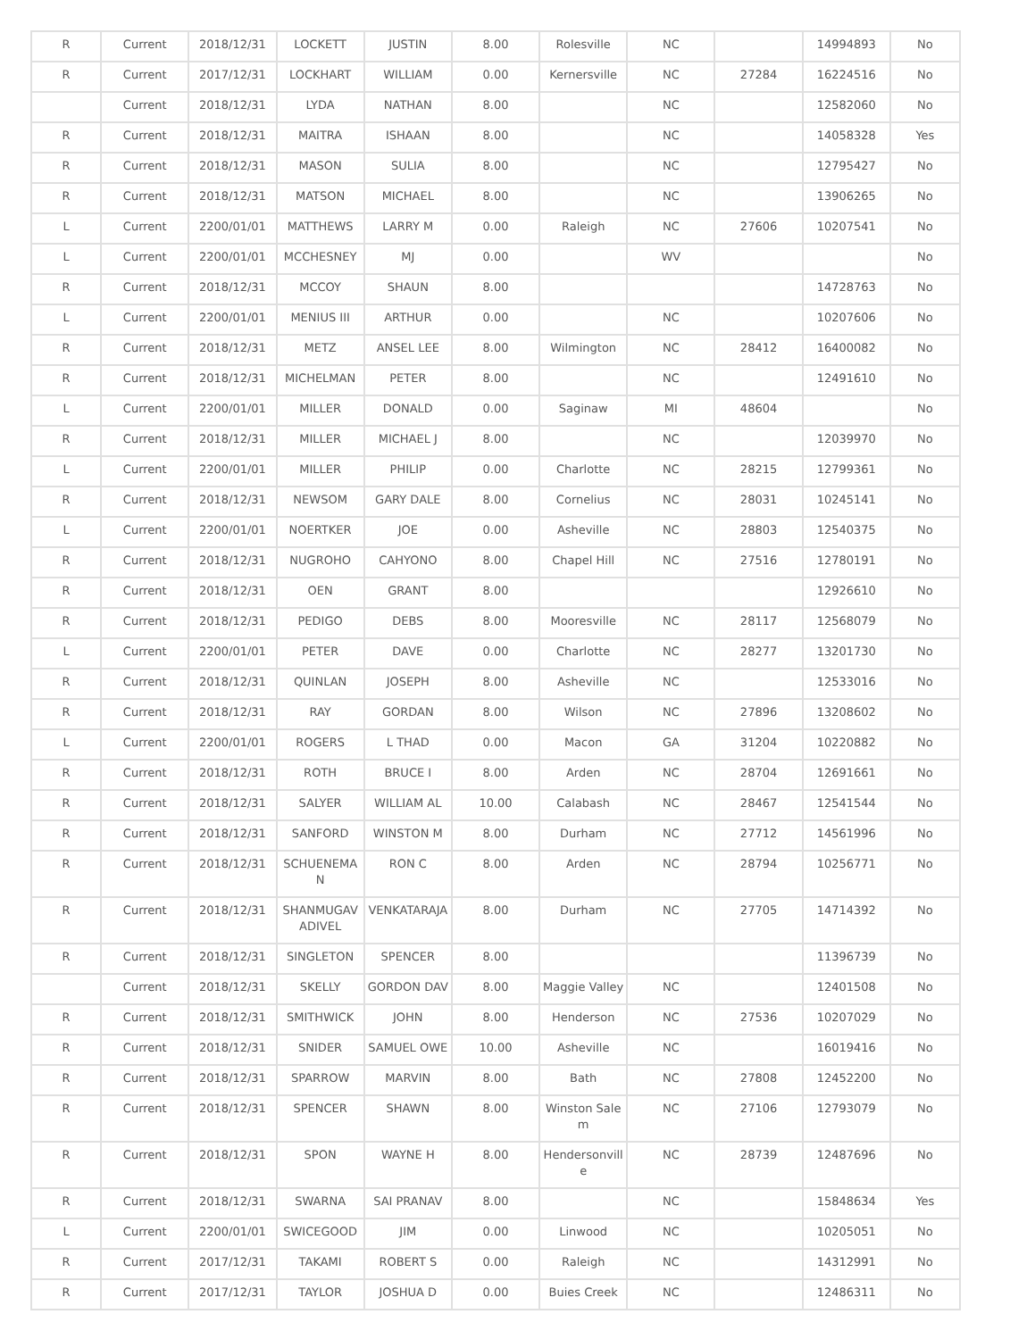| R | Current | 2018/12/31 | LOCKETT | JUSTIN | 8.00 | Rolesville | NC | | 14994893 | No |
| R | Current | 2017/12/31 | LOCKHART | WILLIAM | 0.00 | Kernersville | NC | 27284 | 16224516 | No |
| | Current | 2018/12/31 | LYDA | NATHAN | 8.00 | | NC | | 12582060 | No |
| R | Current | 2018/12/31 | MAITRA | ISHAAN | 8.00 | | NC | | 14058328 | Yes |
| R | Current | 2018/12/31 | MASON | SULIA | 8.00 | | NC | | 12795427 | No |
| R | Current | 2018/12/31 | MATSON | MICHAEL | 8.00 | | NC | | 13906265 | No |
| L | Current | 2200/01/01 | MATTHEWS | LARRY M | 0.00 | Raleigh | NC | 27606 | 10207541 | No |
| L | Current | 2200/01/01 | MCCHESNEY | MJ | 0.00 | | WV | | | No |
| R | Current | 2018/12/31 | MCCOY | SHAUN | 8.00 | | | | 14728763 | No |
| L | Current | 2200/01/01 | MENIUS III | ARTHUR | 0.00 | | NC | | 10207606 | No |
| R | Current | 2018/12/31 | METZ | ANSEL LEE | 8.00 | Wilmington | NC | 28412 | 16400082 | No |
| R | Current | 2018/12/31 | MICHELMAN | PETER | 8.00 | | NC | | 12491610 | No |
| L | Current | 2200/01/01 | MILLER | DONALD | 0.00 | Saginaw | MI | 48604 | | No |
| R | Current | 2018/12/31 | MILLER | MICHAEL J | 8.00 | | NC | | 12039970 | No |
| L | Current | 2200/01/01 | MILLER | PHILIP | 0.00 | Charlotte | NC | 28215 | 12799361 | No |
| R | Current | 2018/12/31 | NEWSOM | GARY DALE | 8.00 | Cornelius | NC | 28031 | 10245141 | No |
| L | Current | 2200/01/01 | NOERTKER | JOE | 0.00 | Asheville | NC | 28803 | 12540375 | No |
| R | Current | 2018/12/31 | NUGROHO | CAHYONO | 8.00 | Chapel Hill | NC | 27516 | 12780191 | No |
| R | Current | 2018/12/31 | OEN | GRANT | 8.00 | | | | 12926610 | No |
| R | Current | 2018/12/31 | PEDIGO | DEBS | 8.00 | Mooresville | NC | 28117 | 12568079 | No |
| L | Current | 2200/01/01 | PETER | DAVE | 0.00 | Charlotte | NC | 28277 | 13201730 | No |
| R | Current | 2018/12/31 | QUINLAN | JOSEPH | 8.00 | Asheville | NC | | 12533016 | No |
| R | Current | 2018/12/31 | RAY | GORDAN | 8.00 | Wilson | NC | 27896 | 13208602 | No |
| L | Current | 2200/01/01 | ROGERS | L THAD | 0.00 | Macon | GA | 31204 | 10220882 | No |
| R | Current | 2018/12/31 | ROTH | BRUCE I | 8.00 | Arden | NC | 28704 | 12691661 | No |
| R | Current | 2018/12/31 | SALYER | WILLIAM AL | 10.00 | Calabash | NC | 28467 | 12541544 | No |
| R | Current | 2018/12/31 | SANFORD | WINSTON M | 8.00 | Durham | NC | 27712 | 14561996 | No |
| R | Current | 2018/12/31 | SCHUENEMAN | RON C | 8.00 | Arden | NC | 28794 | 10256771 | No |
| R | Current | 2018/12/31 | SHANMUGAVADIVEL | VENKATARAJA | 8.00 | Durham | NC | 27705 | 14714392 | No |
| R | Current | 2018/12/31 | SINGLETON | SPENCER | 8.00 | | | | 11396739 | No |
| | Current | 2018/12/31 | SKELLY | GORDON DAV | 8.00 | Maggie Valley | NC | | 12401508 | No |
| R | Current | 2018/12/31 | SMITHWICK | JOHN | 8.00 | Henderson | NC | 27536 | 10207029 | No |
| R | Current | 2018/12/31 | SNIDER | SAMUEL OWE | 10.00 | Asheville | NC | | 16019416 | No |
| R | Current | 2018/12/31 | SPARROW | MARVIN | 8.00 | Bath | NC | 27808 | 12452200 | No |
| R | Current | 2018/12/31 | SPENCER | SHAWN | 8.00 | Winston Salem | NC | 27106 | 12793079 | No |
| R | Current | 2018/12/31 | SPON | WAYNE H | 8.00 | Hendersonville | NC | 28739 | 12487696 | No |
| R | Current | 2018/12/31 | SWARNA | SAI PRANAV | 8.00 | | NC | | 15848634 | Yes |
| L | Current | 2200/01/01 | SWICEGOOD | JIM | 0.00 | Linwood | NC | | 10205051 | No |
| R | Current | 2017/12/31 | TAKAMI | ROBERT S | 0.00 | Raleigh | NC | | 14312991 | No |
| R | Current | 2017/12/31 | TAYLOR | JOSHUA D | 0.00 | Buies Creek | NC | | 12486311 | No |